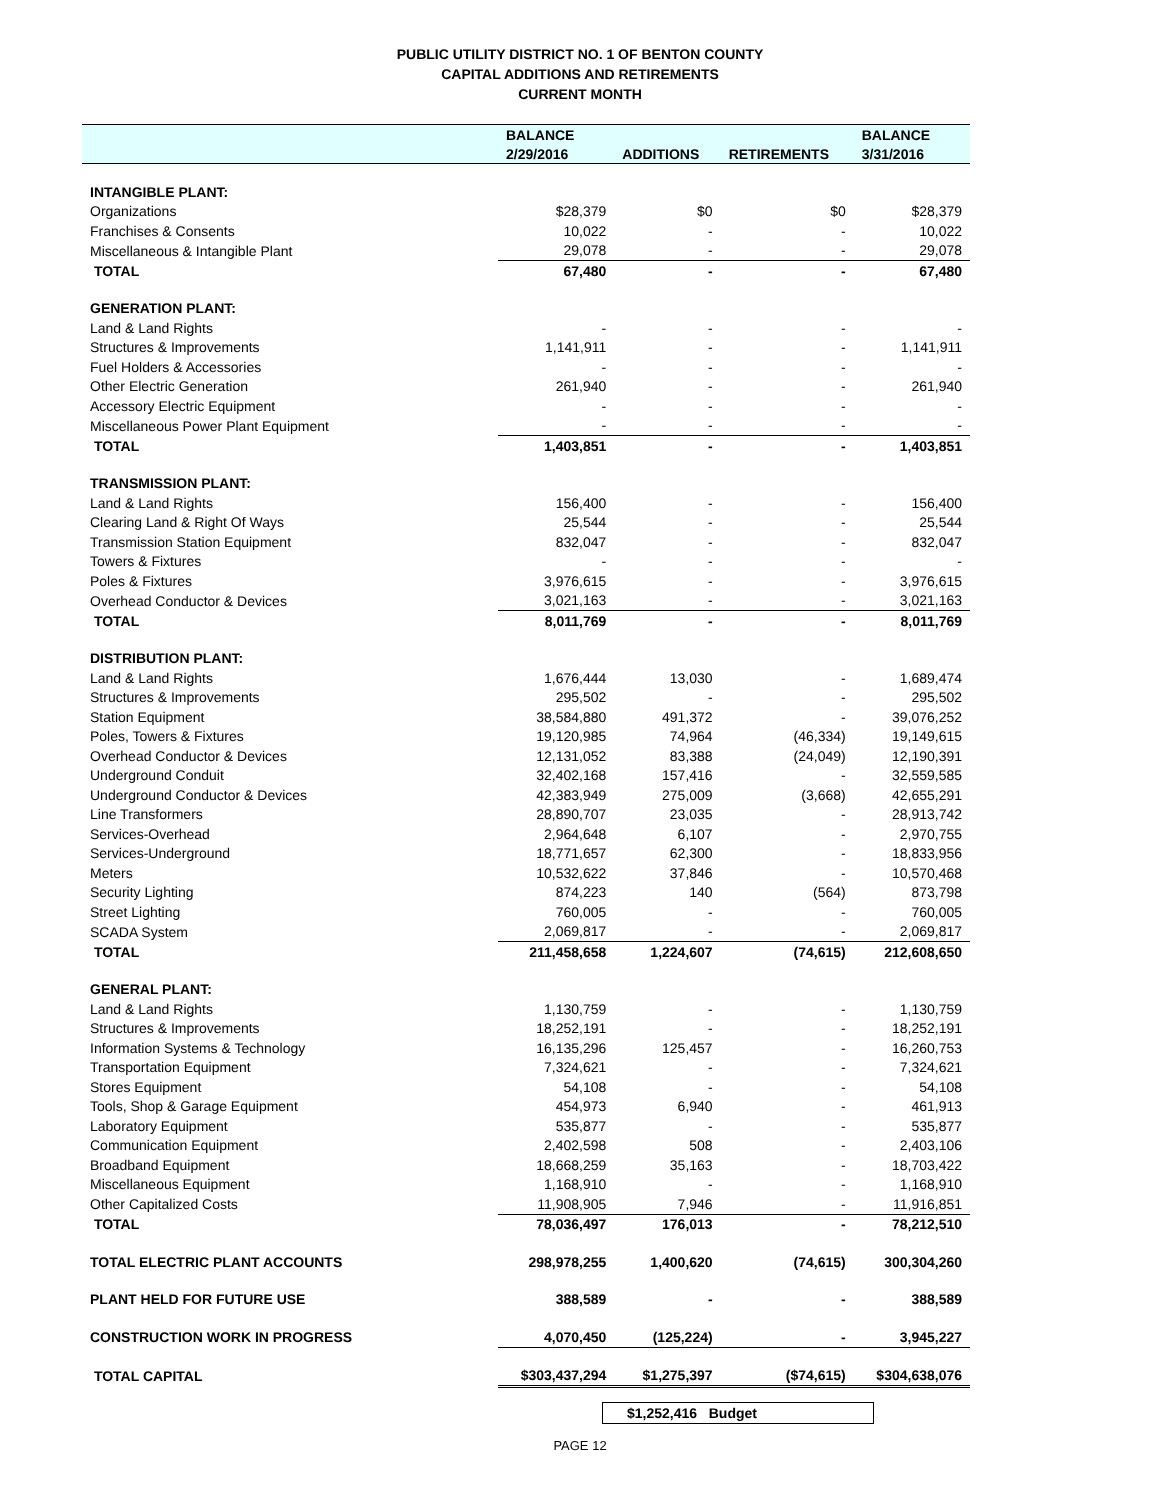PUBLIC UTILITY DISTRICT NO. 1 OF BENTON COUNTY
CAPITAL ADDITIONS AND RETIREMENTS
CURRENT MONTH
| | BALANCE | | | BALANCE |
| --- | --- | --- | --- | --- |
| | 2/29/2016 | ADDITIONS | RETIREMENTS | 3/31/2016 |
| INTANGIBLE PLANT: | | | | |
| Organizations | $28,379 | $0 | $0 | $28,379 |
| Franchises & Consents | 10,022 | - | - | 10,022 |
| Miscellaneous & Intangible Plant | 29,078 | - | - | 29,078 |
| TOTAL | 67,480 | - | - | 67,480 |
| GENERATION PLANT: | | | | |
| Land & Land Rights | - | - | - | - |
| Structures & Improvements | 1,141,911 | - | - | 1,141,911 |
| Fuel Holders & Accessories | - | - | - | - |
| Other Electric Generation | 261,940 | - | - | 261,940 |
| Accessory Electric Equipment | - | - | - | - |
| Miscellaneous Power Plant Equipment | - | - | - | - |
| TOTAL | 1,403,851 | - | - | 1,403,851 |
| TRANSMISSION PLANT: | | | | |
| Land & Land Rights | 156,400 | - | - | 156,400 |
| Clearing Land & Right Of Ways | 25,544 | - | - | 25,544 |
| Transmission Station Equipment | 832,047 | - | - | 832,047 |
| Towers & Fixtures | - | - | - | - |
| Poles & Fixtures | 3,976,615 | - | - | 3,976,615 |
| Overhead Conductor & Devices | 3,021,163 | - | - | 3,021,163 |
| TOTAL | 8,011,769 | - | - | 8,011,769 |
| DISTRIBUTION PLANT: | | | | |
| Land & Land Rights | 1,676,444 | 13,030 | - | 1,689,474 |
| Structures & Improvements | 295,502 | - | - | 295,502 |
| Station Equipment | 38,584,880 | 491,372 | - | 39,076,252 |
| Poles, Towers & Fixtures | 19,120,985 | 74,964 | (46,334) | 19,149,615 |
| Overhead Conductor & Devices | 12,131,052 | 83,388 | (24,049) | 12,190,391 |
| Underground Conduit | 32,402,168 | 157,416 | - | 32,559,585 |
| Underground Conductor & Devices | 42,383,949 | 275,009 | (3,668) | 42,655,291 |
| Line Transformers | 28,890,707 | 23,035 | - | 28,913,742 |
| Services-Overhead | 2,964,648 | 6,107 | - | 2,970,755 |
| Services-Underground | 18,771,657 | 62,300 | - | 18,833,956 |
| Meters | 10,532,622 | 37,846 | - | 10,570,468 |
| Security Lighting | 874,223 | 140 | (564) | 873,798 |
| Street Lighting | 760,005 | - | - | 760,005 |
| SCADA System | 2,069,817 | - | - | 2,069,817 |
| TOTAL | 211,458,658 | 1,224,607 | (74,615) | 212,608,650 |
| GENERAL PLANT: | | | | |
| Land & Land Rights | 1,130,759 | - | - | 1,130,759 |
| Structures & Improvements | 18,252,191 | - | - | 18,252,191 |
| Information Systems & Technology | 16,135,296 | 125,457 | - | 16,260,753 |
| Transportation Equipment | 7,324,621 | - | - | 7,324,621 |
| Stores Equipment | 54,108 | - | - | 54,108 |
| Tools, Shop & Garage Equipment | 454,973 | 6,940 | - | 461,913 |
| Laboratory Equipment | 535,877 | - | - | 535,877 |
| Communication Equipment | 2,402,598 | 508 | - | 2,403,106 |
| Broadband Equipment | 18,668,259 | 35,163 | - | 18,703,422 |
| Miscellaneous Equipment | 1,168,910 | - | - | 1,168,910 |
| Other Capitalized Costs | 11,908,905 | 7,946 | - | 11,916,851 |
| TOTAL | 78,036,497 | 176,013 | - | 78,212,510 |
| TOTAL ELECTRIC PLANT ACCOUNTS | 298,978,255 | 1,400,620 | (74,615) | 300,304,260 |
| PLANT HELD FOR FUTURE USE | 388,589 | - | - | 388,589 |
| CONSTRUCTION WORK IN PROGRESS | 4,070,450 | (125,224) | - | 3,945,227 |
| TOTAL CAPITAL | $303,437,294 | $1,275,397 | ($74,615) | $304,638,076 |
$1,252,416 Budget
PAGE 12